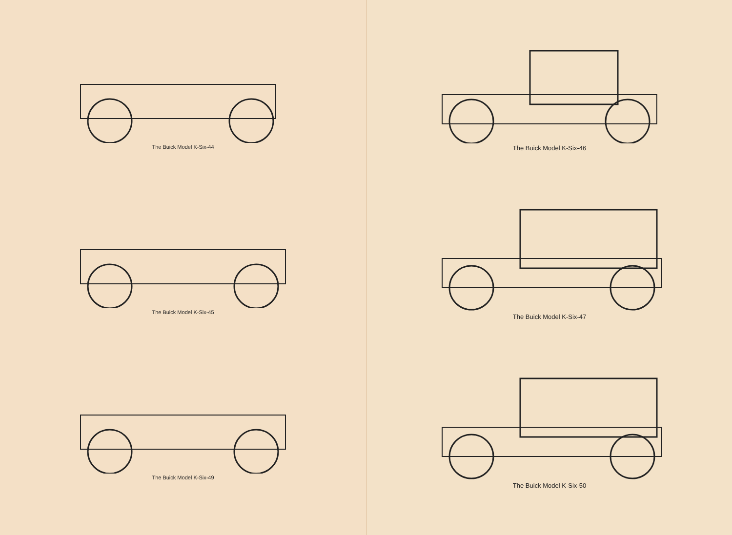The Buick Model K-Six-44
The Buick Model K-Six-45
The Buick Model K-Six-49
The Buick Model K-Six-46
The Buick Model K-Six-47
The Buick Model K-Six-50